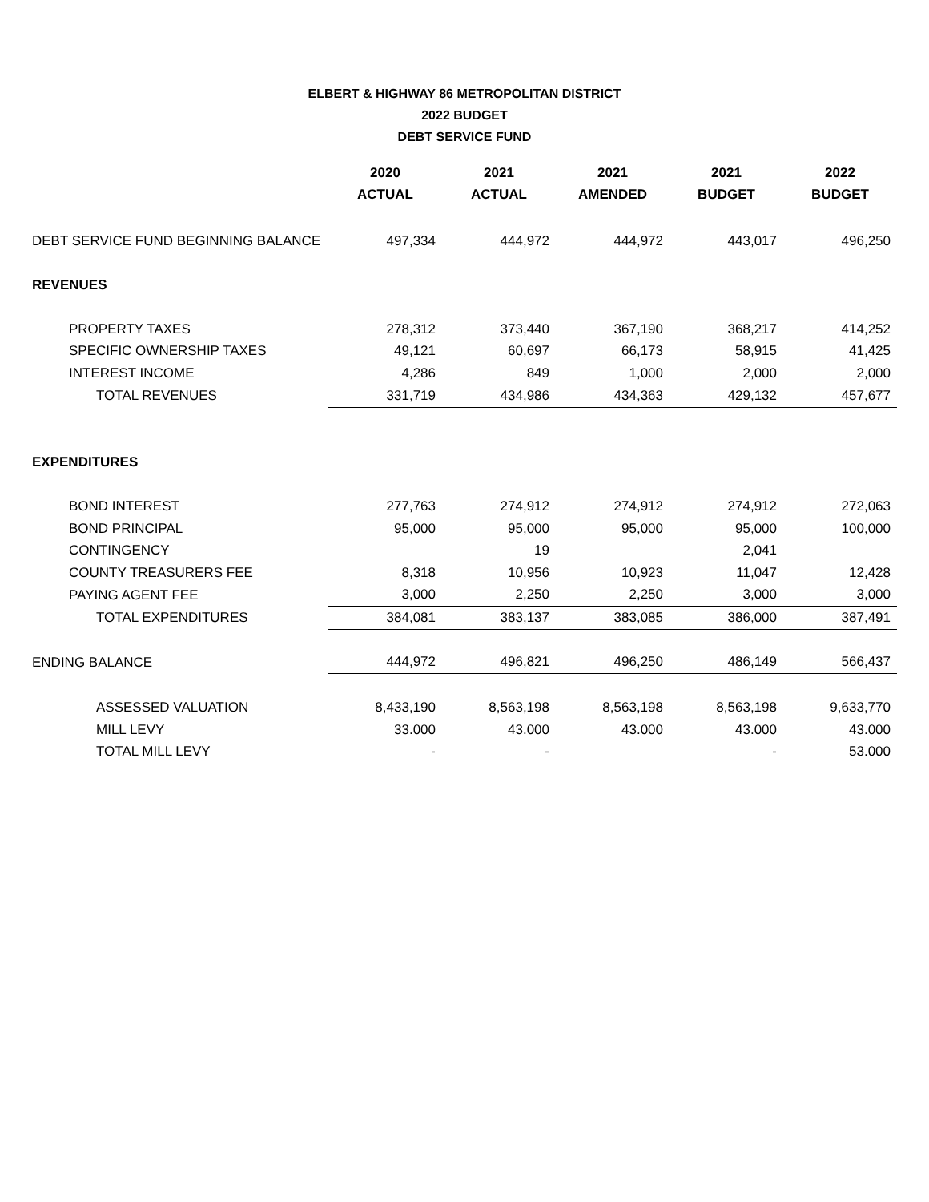ELBERT & HIGHWAY 86 METROPOLITAN DISTRICT
2022 BUDGET
DEBT SERVICE FUND
| | 2020 | 2021 | 2021 | 2021 | 2022 |
| --- | --- | --- | --- | --- | --- |
| | ACTUAL | ACTUAL | AMENDED | BUDGET | BUDGET |
| DEBT SERVICE FUND BEGINNING BALANCE | 497,334 | 444,972 | 444,972 | 443,017 | 496,250 |
| REVENUES | | | | | |
| PROPERTY TAXES | 278,312 | 373,440 | 367,190 | 368,217 | 414,252 |
| SPECIFIC OWNERSHIP TAXES | 49,121 | 60,697 | 66,173 | 58,915 | 41,425 |
| INTEREST INCOME | 4,286 | 849 | 1,000 | 2,000 | 2,000 |
| TOTAL REVENUES | 331,719 | 434,986 | 434,363 | 429,132 | 457,677 |
| EXPENDITURES | | | | | |
| BOND INTEREST | 277,763 | 274,912 | 274,912 | 274,912 | 272,063 |
| BOND PRINCIPAL | 95,000 | 95,000 | 95,000 | 95,000 | 100,000 |
| CONTINGENCY | | 19 | | 2,041 | |
| COUNTY TREASURERS FEE | 8,318 | 10,956 | 10,923 | 11,047 | 12,428 |
| PAYING AGENT FEE | 3,000 | 2,250 | 2,250 | 3,000 | 3,000 |
| TOTAL EXPENDITURES | 384,081 | 383,137 | 383,085 | 386,000 | 387,491 |
| ENDING BALANCE | 444,972 | 496,821 | 496,250 | 486,149 | 566,437 |
| ASSESSED VALUATION | 8,433,190 | 8,563,198 | 8,563,198 | 8,563,198 | 9,633,770 |
| MILL LEVY | 33.000 | 43.000 | 43.000 | 43.000 | 43.000 |
| TOTAL MILL LEVY | - | - | | - | 53.000 |